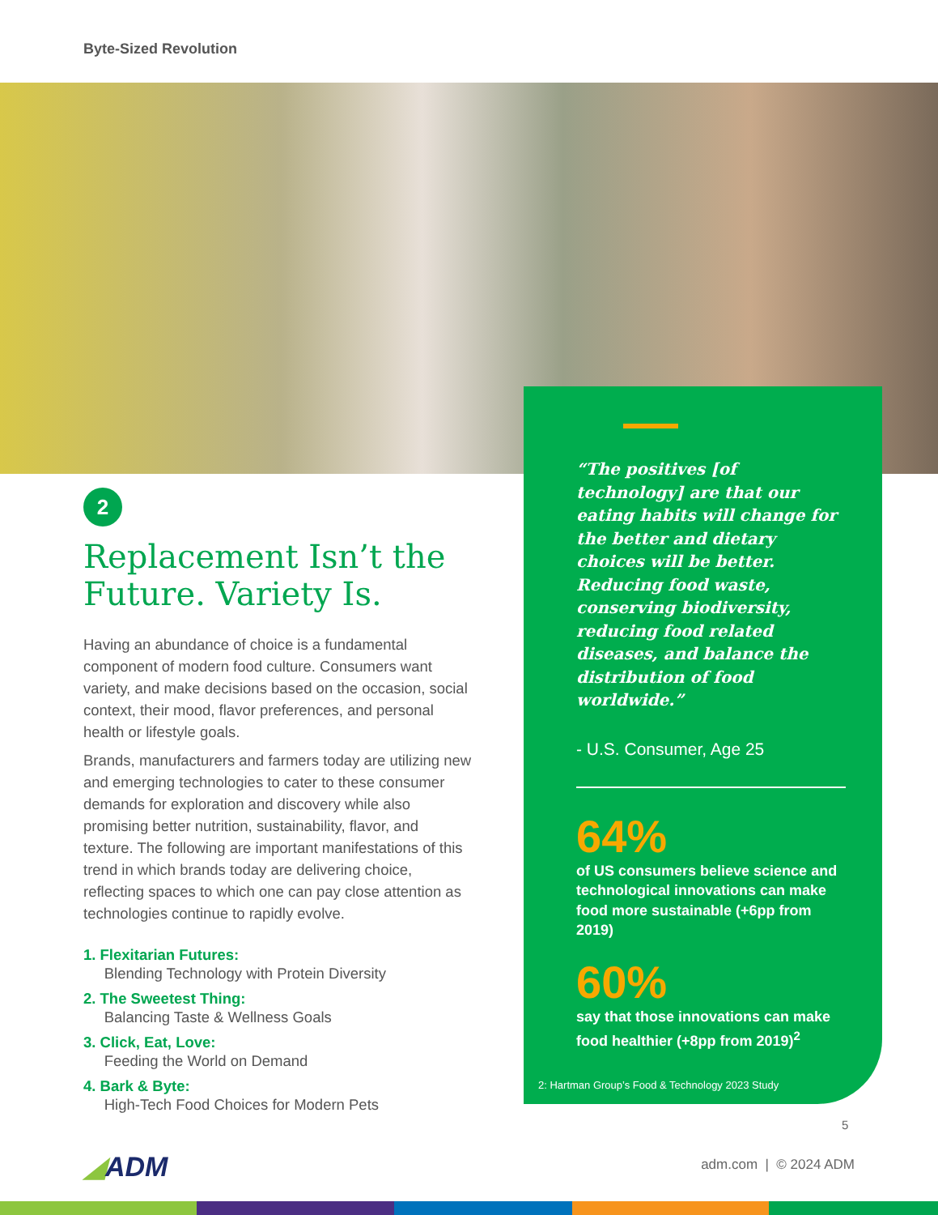Byte-Sized Revolution
2
Replacement Isn’t the Future. Variety Is.
Having an abundance of choice is a fundamental component of modern food culture. Consumers want variety, and make decisions based on the occasion, social context, their mood, flavor preferences, and personal health or lifestyle goals.
Brands, manufacturers and farmers today are utilizing new and emerging technologies to cater to these consumer demands for exploration and discovery while also promising better nutrition, sustainability, flavor, and texture. The following are important manifestations of this trend in which brands today are delivering choice, reflecting spaces to which one can pay close attention as technologies continue to rapidly evolve.
1. Flexitarian Futures:
Blending Technology with Protein Diversity
2. The Sweetest Thing:
Balancing Taste & Wellness Goals
3. Click, Eat, Love:
Feeding the World on Demand
4. Bark & Byte:
High-Tech Food Choices for Modern Pets
“The positives [of technology] are that our eating habits will change for the better and dietary choices will be better. Reducing food waste, conserving biodiversity, reducing food related diseases, and balance the distribution of food worldwide.”
- U.S. Consumer, Age 25
64%
of US consumers believe science and technological innovations can make food more sustainable (+6pp from 2019)
60%
say that those innovations can make food healthier (+8pp from 2019)<sup>2</sup>
2: Hartman Group’s Food & Technology 2023 Study
5
◢ADM adm.com | © 2024 ADM